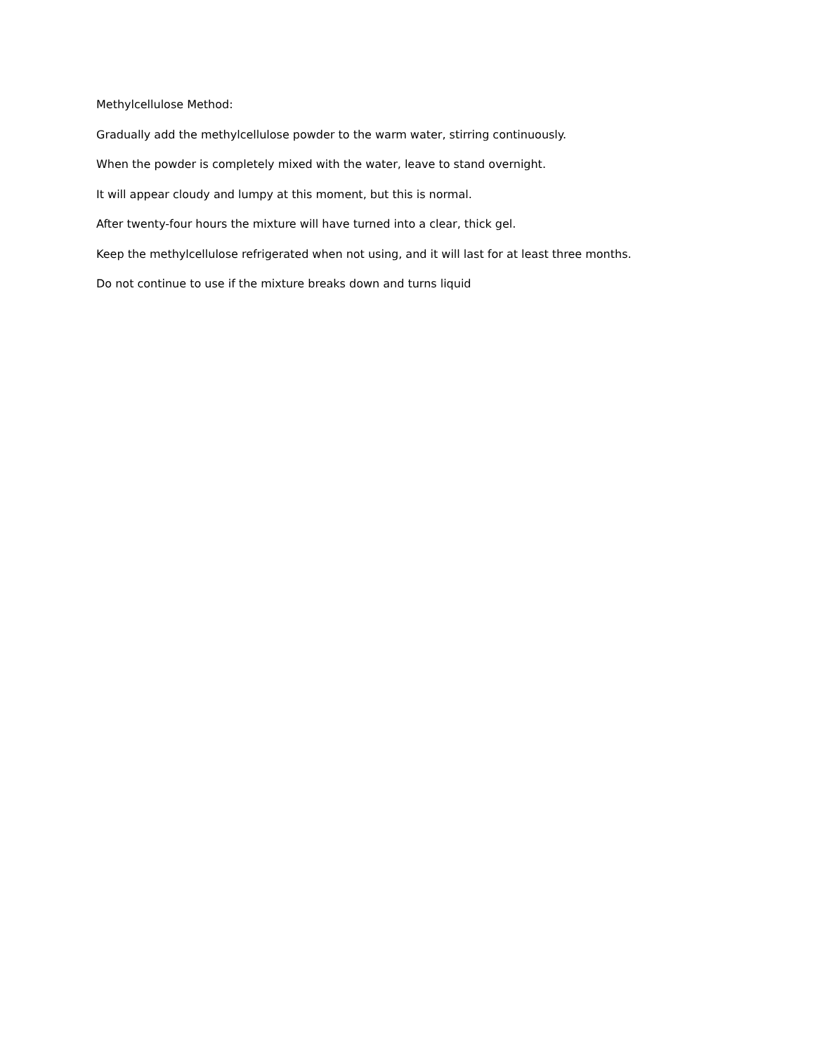Methylcellulose Method:
Gradually add the methylcellulose powder to the warm water, stirring continuously.
When the powder is completely mixed with the water, leave to stand overnight.
It will appear cloudy and lumpy at this moment, but this is normal.
After twenty-four hours the mixture will have turned into a clear, thick gel.
Keep the methylcellulose refrigerated when not using, and it will last for at least three months.
Do not continue to use if the mixture breaks down and turns liquid